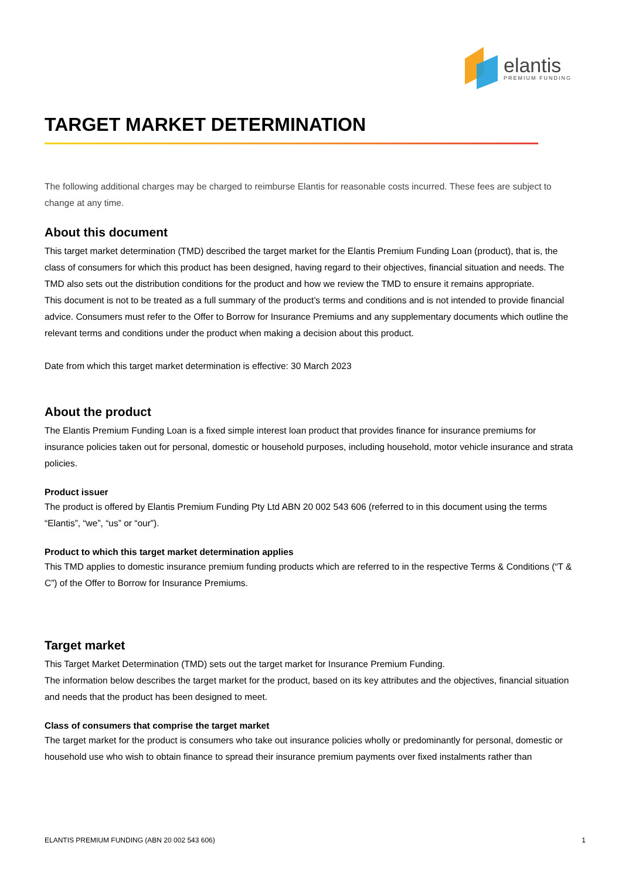elantis
PREMIUM FUNDING
TARGET MARKET DETERMINATION
The following additional charges may be charged to reimburse Elantis for reasonable costs incurred. These fees are subject to change at any time.
About this document
This target market determination (TMD) described the target market for the Elantis Premium Funding Loan (product), that is, the class of consumers for which this product has been designed, having regard to their objectives, financial situation and needs. The TMD also sets out the distribution conditions for the product and how we review the TMD to ensure it remains appropriate.
This document is not to be treated as a full summary of the product’s terms and conditions and is not intended to provide financial advice. Consumers must refer to the Offer to Borrow for Insurance Premiums and any supplementary documents which outline the relevant terms and conditions under the product when making a decision about this product.
Date from which this target market determination is effective: 30 March 2023
About the product
The Elantis Premium Funding Loan is a fixed simple interest loan product that provides finance for insurance premiums for insurance policies taken out for personal, domestic or household purposes, including household, motor vehicle insurance and strata policies.
Product issuer
The product is offered by Elantis Premium Funding Pty Ltd ABN 20 002 543 606 (referred to in this document using the terms “Elantis”, “we”, “us” or “our”).
Product to which this target market determination applies
This TMD applies to domestic insurance premium funding products which are referred to in the respective Terms & Conditions (“T & C”) of the Offer to Borrow for Insurance Premiums.
Target market
This Target Market Determination (TMD) sets out the target market for Insurance Premium Funding.
The information below describes the target market for the product, based on its key attributes and the objectives, financial situation and needs that the product has been designed to meet.
Class of consumers that comprise the target market
The target market for the product is consumers who take out insurance policies wholly or predominantly for personal, domestic or household use who wish to obtain finance to spread their insurance premium payments over fixed instalments rather than
ELANTIS PREMIUM FUNDING (ABN 20 002 543 606) 1